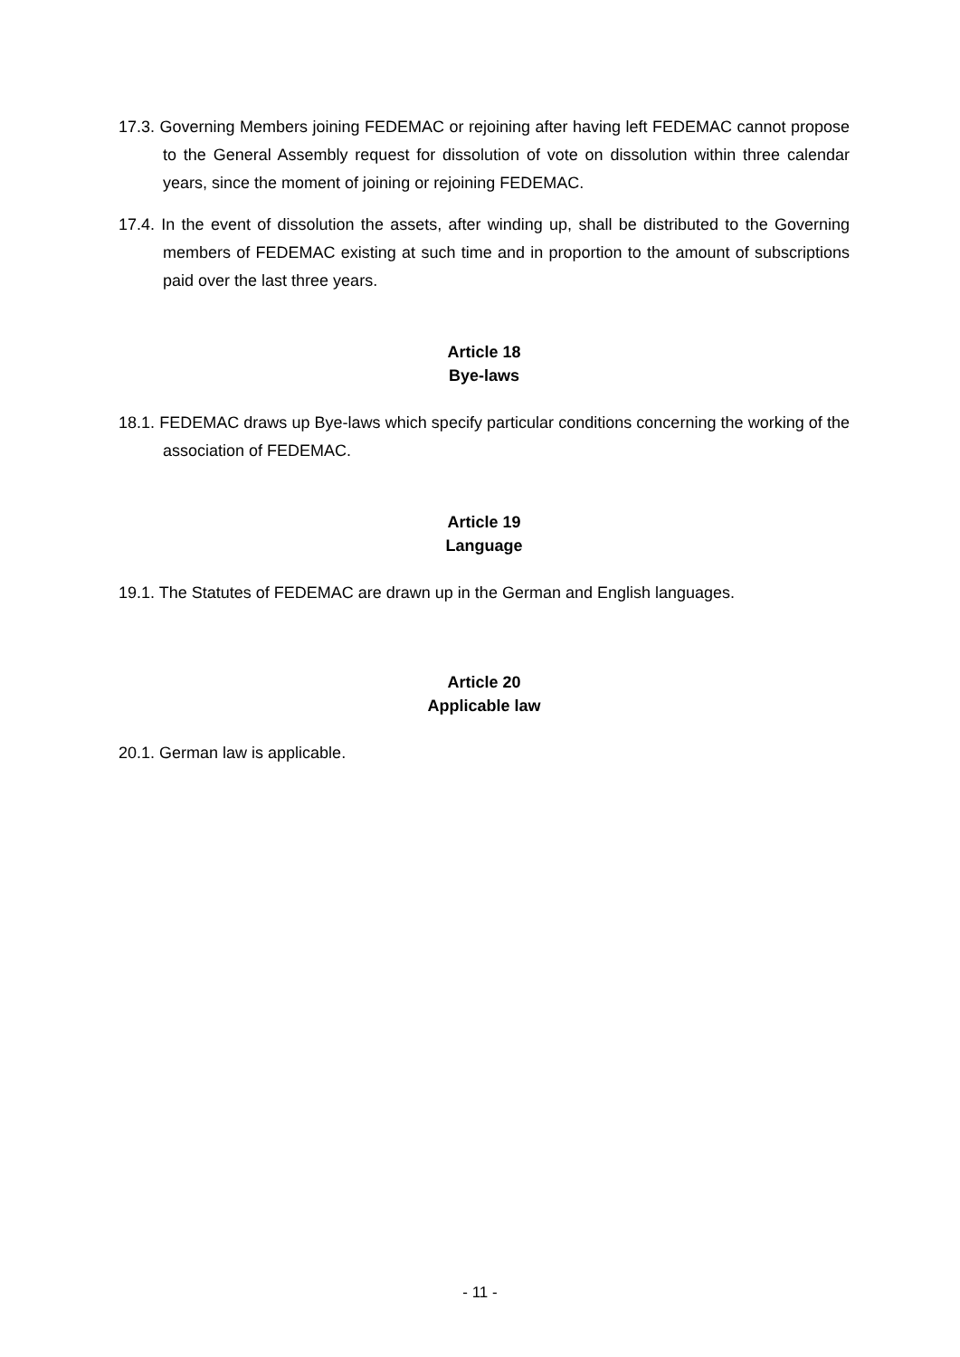17.3. Governing Members joining FEDEMAC or rejoining after having left FEDEMAC cannot propose to the General Assembly request for dissolution of vote on dissolution within three calendar years, since the moment of joining or rejoining FEDEMAC.
17.4. In the event of dissolution the assets, after winding up, shall be distributed to the Governing members of FEDEMAC existing at such time and in proportion to the amount of subscriptions paid over the last three years.
Article 18
Bye-laws
18.1. FEDEMAC draws up Bye-laws which specify particular conditions concerning the working of the association of FEDEMAC.
Article 19
Language
19.1. The Statutes of FEDEMAC are drawn up in the German and English languages.
Article 20
Applicable law
20.1. German law is applicable.
- 11 -